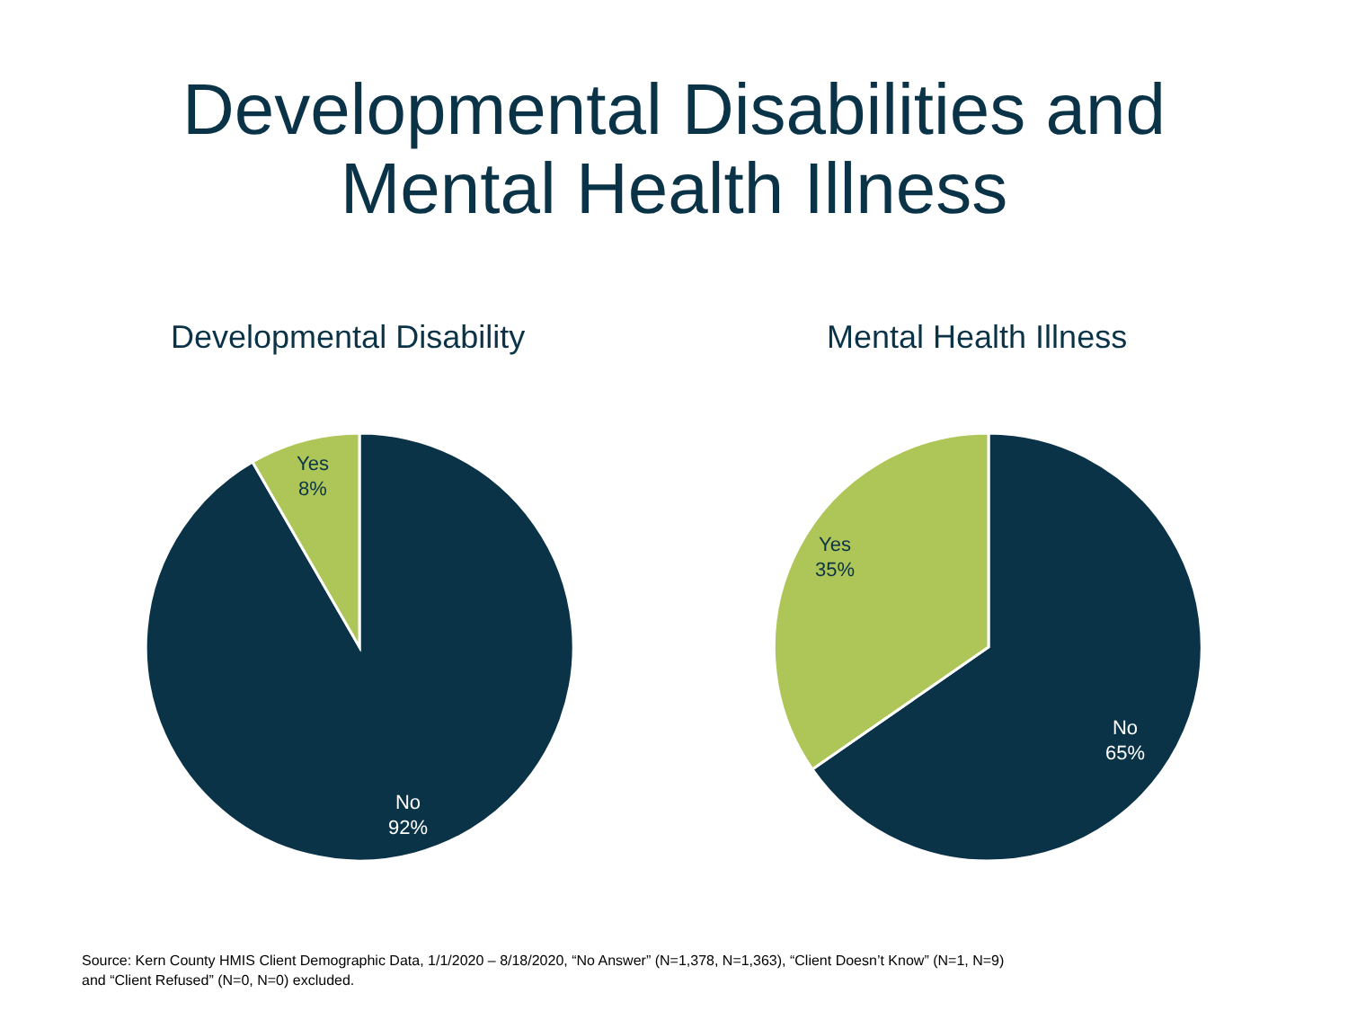Developmental Disabilities and
Mental Health Illness
Developmental Disability
Yes
8%
No
92%
Mental Health Illness
Yes
35%
No
65%
Source: Kern County HMIS Client Demographic Data, 1/1/2020 – 8/18/2020, “No Answer” (N=1,378, N=1,363), “Client Doesn’t Know” (N=1, N=9)
and “Client Refused” (N=0, N=0) excluded.